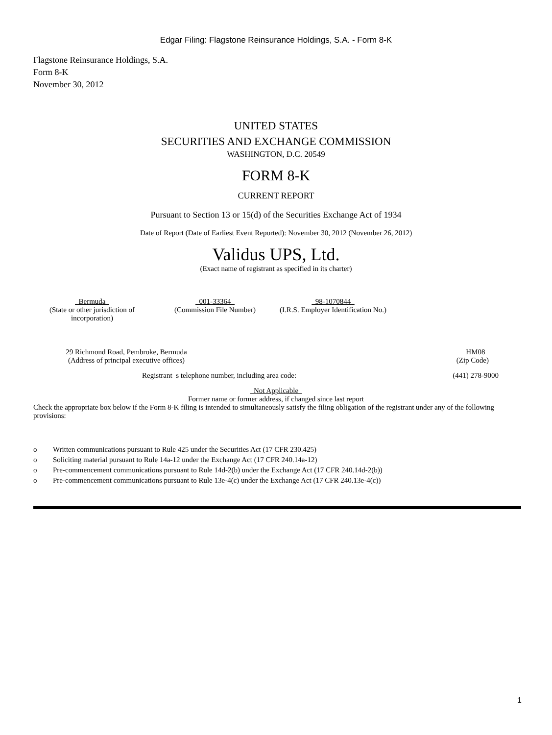Edgar Filing: Flagstone Reinsurance Holdings, S.A. - Form 8-K
Flagstone Reinsurance Holdings, S.A.
Form 8-K
November 30, 2012
UNITED STATES
SECURITIES AND EXCHANGE COMMISSION
WASHINGTON, D.C. 20549
FORM 8-K
CURRENT REPORT
Pursuant to Section 13 or 15(d) of the Securities Exchange Act of 1934
Date of Report (Date of Earliest Event Reported): November 30, 2012 (November 26, 2012)
Validus UPS, Ltd.
(Exact name of registrant as specified in its charter)
| Bermuda (State or other jurisdiction of incorporation) | 001-33364 (Commission File Number) | 98-1070844 (I.R.S. Employer Identification No.) |
| 29 Richmond Road, Pembroke, Bermuda (Address of principal executive offices) | | HM08 (Zip Code) |
| Registrant s telephone number, including area code: | (441) 278-9000 |
Not Applicable
Former name or former address, if changed since last report
Check the appropriate box below if the Form 8-K filing is intended to simultaneously satisfy the filing obligation of the registrant under any of the following provisions:
| o | Written communications pursuant to Rule 425 under the Securities Act (17 CFR 230.425) |
| o | Soliciting material pursuant to Rule 14a-12 under the Exchange Act (17 CFR 240.14a-12) |
| o | Pre-commencement communications pursuant to Rule 14d-2(b) under the Exchange Act (17 CFR 240.14d-2(b)) |
| o | Pre-commencement communications pursuant to Rule 13e-4(c) under the Exchange Act (17 CFR 240.13e-4(c)) |
1